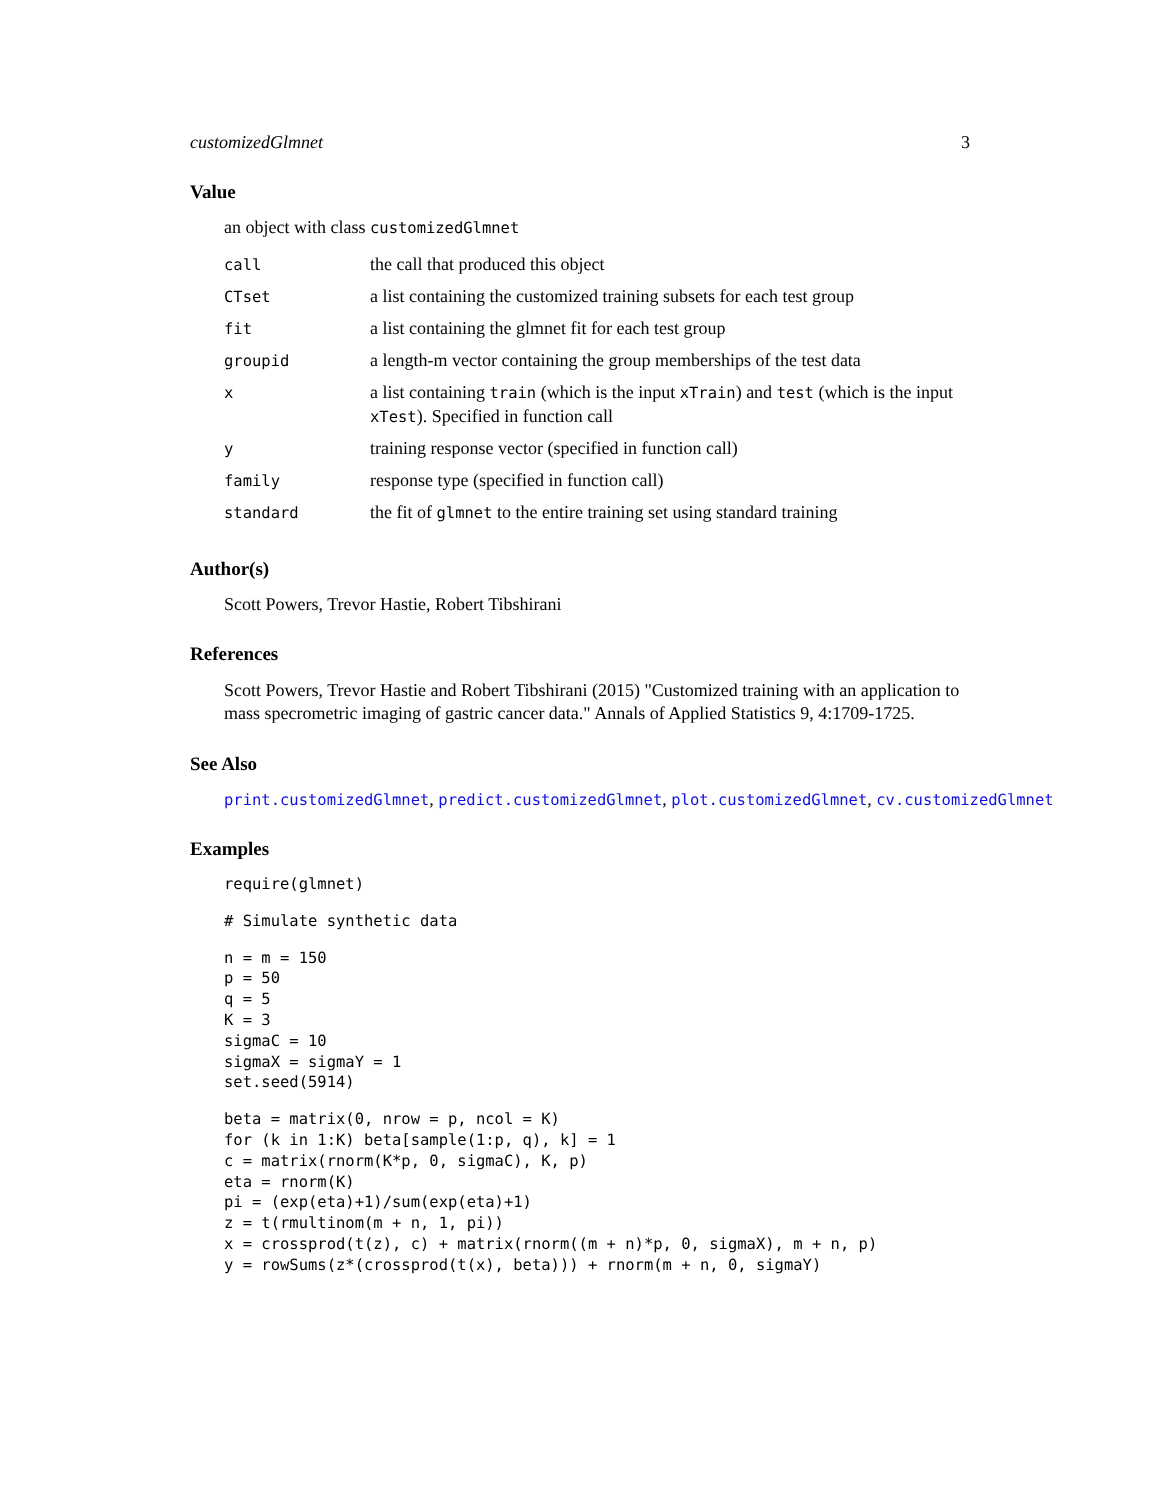customizedGlmnet 3
Value
an object with class customizedGlmnet
| call | the call that produced this object |
| CTset | a list containing the customized training subsets for each test group |
| fit | a list containing the glmnet fit for each test group |
| groupid | a length-m vector containing the group memberships of the test data |
| x | a list containing train (which is the input xTrain ) and test (which is the input xTest ). Specified in function call |
| y | training response vector (specified in function call) |
| family | response type (specified in function call) |
| standard | the fit of glmnet to the entire training set using standard training |
Author(s)
Scott Powers, Trevor Hastie, Robert Tibshirani
References
Scott Powers, Trevor Hastie and Robert Tibshirani (2015) "Customized training with an application to mass specrometric imaging of gastric cancer data." Annals of Applied Statistics 9, 4:1709-1725.
See Also
print.customizedGlmnet, predict.customizedGlmnet, plot.customizedGlmnet, cv.customizedGlmnet
Examples
require(glmnet)
# Simulate synthetic data
n = m = 150
p = 50
q = 5
K = 3
sigmaC = 10
sigmaX = sigmaY = 1
set.seed(5914)
beta = matrix(0, nrow = p, ncol = K)
for (k in 1:K) beta[sample(1:p, q), k] = 1
c = matrix(rnorm(K*p, 0, sigmaC), K, p)
eta = rnorm(K)
pi = (exp(eta)+1)/sum(exp(eta)+1)
z = t(rmultinom(m + n, 1, pi))
x = crossprod(t(z), c) + matrix(rnorm((m + n)*p, 0, sigmaX), m + n, p)
y = rowSums(z*(crossprod(t(x), beta))) + rnorm(m + n, 0, sigmaY)